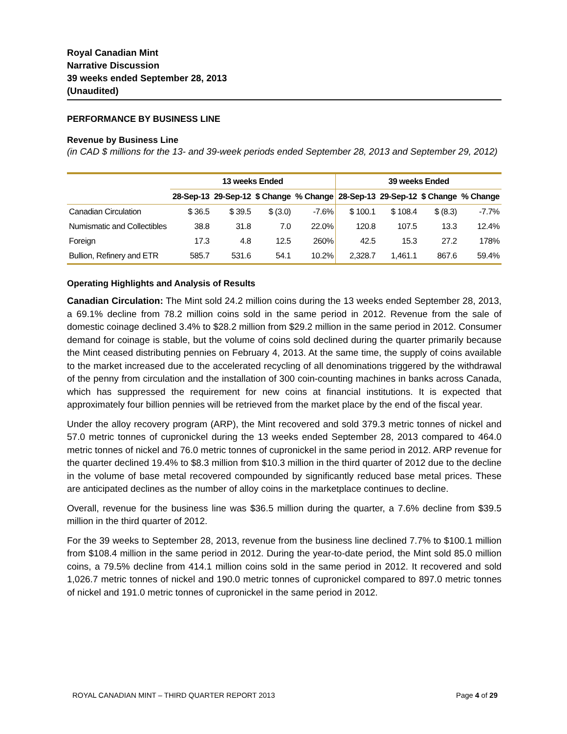Royal Canadian Mint
Narrative Discussion
39 weeks ended September 28, 2013
(Unaudited)
PERFORMANCE BY BUSINESS LINE
Revenue by Business Line
(in CAD $ millions for the 13- and 39-week periods ended September 28, 2013 and September 29, 2012)
| | 13 weeks Ended | | | | 39 weeks Ended | | | |
| --- | --- | --- | --- | --- | --- | --- | --- | --- |
| | 28-Sep-13 | 29-Sep-12 | $ Change | % Change | 28-Sep-13 | 29-Sep-12 | $ Change | % Change |
| Canadian Circulation | $ 36.5 | $ 39.5 | $ (3.0) | -7.6% | $ 100.1 | $ 108.4 | $ (8.3) | -7.7% |
| Numismatic and Collectibles | 38.8 | 31.8 | 7.0 | 22.0% | 120.8 | 107.5 | 13.3 | 12.4% |
| Foreign | 17.3 | 4.8 | 12.5 | 260% | 42.5 | 15.3 | 27.2 | 178% |
| Bullion, Refinery and ETR | 585.7 | 531.6 | 54.1 | 10.2% | 2,328.7 | 1,461.1 | 867.6 | 59.4% |
Operating Highlights and Analysis of Results
Canadian Circulation: The Mint sold 24.2 million coins during the 13 weeks ended September 28, 2013, a 69.1% decline from 78.2 million coins sold in the same period in 2012. Revenue from the sale of domestic coinage declined 3.4% to $28.2 million from $29.2 million in the same period in 2012. Consumer demand for coinage is stable, but the volume of coins sold declined during the quarter primarily because the Mint ceased distributing pennies on February 4, 2013. At the same time, the supply of coins available to the market increased due to the accelerated recycling of all denominations triggered by the withdrawal of the penny from circulation and the installation of 300 coin-counting machines in banks across Canada, which has suppressed the requirement for new coins at financial institutions. It is expected that approximately four billion pennies will be retrieved from the market place by the end of the fiscal year.
Under the alloy recovery program (ARP), the Mint recovered and sold 379.3 metric tonnes of nickel and 57.0 metric tonnes of cupronickel during the 13 weeks ended September 28, 2013 compared to 464.0 metric tonnes of nickel and 76.0 metric tonnes of cupronickel in the same period in 2012. ARP revenue for the quarter declined 19.4% to $8.3 million from $10.3 million in the third quarter of 2012 due to the decline in the volume of base metal recovered compounded by significantly reduced base metal prices. These are anticipated declines as the number of alloy coins in the marketplace continues to decline.
Overall, revenue for the business line was $36.5 million during the quarter, a 7.6% decline from $39.5 million in the third quarter of 2012.
For the 39 weeks to September 28, 2013, revenue from the business line declined 7.7% to $100.1 million from $108.4 million in the same period in 2012. During the year-to-date period, the Mint sold 85.0 million coins, a 79.5% decline from 414.1 million coins sold in the same period in 2012. It recovered and sold 1,026.7 metric tonnes of nickel and 190.0 metric tonnes of cupronickel compared to 897.0 metric tonnes of nickel and 191.0 metric tonnes of cupronickel in the same period in 2012.
ROYAL CANADIAN MINT – THIRD QUARTER REPORT 2013 Page 4 of 29